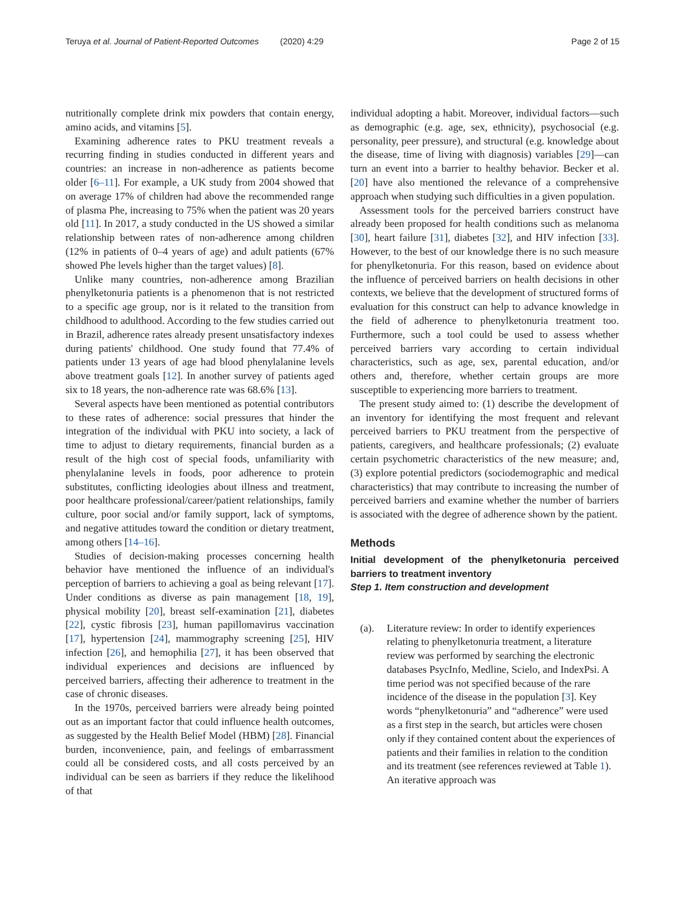Teruya et al. Journal of Patient-Reported Outcomes (2020) 4:29 Page 2 of 15
nutritionally complete drink mix powders that contain energy, amino acids, and vitamins [5].
Examining adherence rates to PKU treatment reveals a recurring finding in studies conducted in different years and countries: an increase in non-adherence as patients become older [6–11]. For example, a UK study from 2004 showed that on average 17% of children had above the recommended range of plasma Phe, increasing to 75% when the patient was 20 years old [11]. In 2017, a study conducted in the US showed a similar relationship between rates of non-adherence among children (12% in patients of 0–4 years of age) and adult patients (67% showed Phe levels higher than the target values) [8].
Unlike many countries, non-adherence among Brazilian phenylketonuria patients is a phenomenon that is not restricted to a specific age group, nor is it related to the transition from childhood to adulthood. According to the few studies carried out in Brazil, adherence rates already present unsatisfactory indexes during patients' childhood. One study found that 77.4% of patients under 13 years of age had blood phenylalanine levels above treatment goals [12]. In another survey of patients aged six to 18 years, the non-adherence rate was 68.6% [13].
Several aspects have been mentioned as potential contributors to these rates of adherence: social pressures that hinder the integration of the individual with PKU into society, a lack of time to adjust to dietary requirements, financial burden as a result of the high cost of special foods, unfamiliarity with phenylalanine levels in foods, poor adherence to protein substitutes, conflicting ideologies about illness and treatment, poor healthcare professional/career/patient relationships, family culture, poor social and/or family support, lack of symptoms, and negative attitudes toward the condition or dietary treatment, among others [14–16].
Studies of decision-making processes concerning health behavior have mentioned the influence of an individual's perception of barriers to achieving a goal as being relevant [17]. Under conditions as diverse as pain management [18, 19], physical mobility [20], breast self-examination [21], diabetes [22], cystic fibrosis [23], human papillomavirus vaccination [17], hypertension [24], mammography screening [25], HIV infection [26], and hemophilia [27], it has been observed that individual experiences and decisions are influenced by perceived barriers, affecting their adherence to treatment in the case of chronic diseases.
In the 1970s, perceived barriers were already being pointed out as an important factor that could influence health outcomes, as suggested by the Health Belief Model (HBM) [28]. Financial burden, inconvenience, pain, and feelings of embarrassment could all be considered costs, and all costs perceived by an individual can be seen as barriers if they reduce the likelihood of that
individual adopting a habit. Moreover, individual factors—such as demographic (e.g. age, sex, ethnicity), psychosocial (e.g. personality, peer pressure), and structural (e.g. knowledge about the disease, time of living with diagnosis) variables [29]—can turn an event into a barrier to healthy behavior. Becker et al. [20] have also mentioned the relevance of a comprehensive approach when studying such difficulties in a given population.
Assessment tools for the perceived barriers construct have already been proposed for health conditions such as melanoma [30], heart failure [31], diabetes [32], and HIV infection [33]. However, to the best of our knowledge there is no such measure for phenylketonuria. For this reason, based on evidence about the influence of perceived barriers on health decisions in other contexts, we believe that the development of structured forms of evaluation for this construct can help to advance knowledge in the field of adherence to phenylketonuria treatment too. Furthermore, such a tool could be used to assess whether perceived barriers vary according to certain individual characteristics, such as age, sex, parental education, and/or others and, therefore, whether certain groups are more susceptible to experiencing more barriers to treatment.
The present study aimed to: (1) describe the development of an inventory for identifying the most frequent and relevant perceived barriers to PKU treatment from the perspective of patients, caregivers, and healthcare professionals; (2) evaluate certain psychometric characteristics of the new measure; and, (3) explore potential predictors (sociodemographic and medical characteristics) that may contribute to increasing the number of perceived barriers and examine whether the number of barriers is associated with the degree of adherence shown by the patient.
Methods
Initial development of the phenylketonuria perceived barriers to treatment inventory
Step 1. Item construction and development
(a). Literature review: In order to identify experiences relating to phenylketonuria treatment, a literature review was performed by searching the electronic databases PsycInfo, Medline, Scielo, and IndexPsi. A time period was not specified because of the rare incidence of the disease in the population [3]. Key words “phenylketonuria” and “adherence” were used as a first step in the search, but articles were chosen only if they contained content about the experiences of patients and their families in relation to the condition and its treatment (see references reviewed at Table 1). An iterative approach was